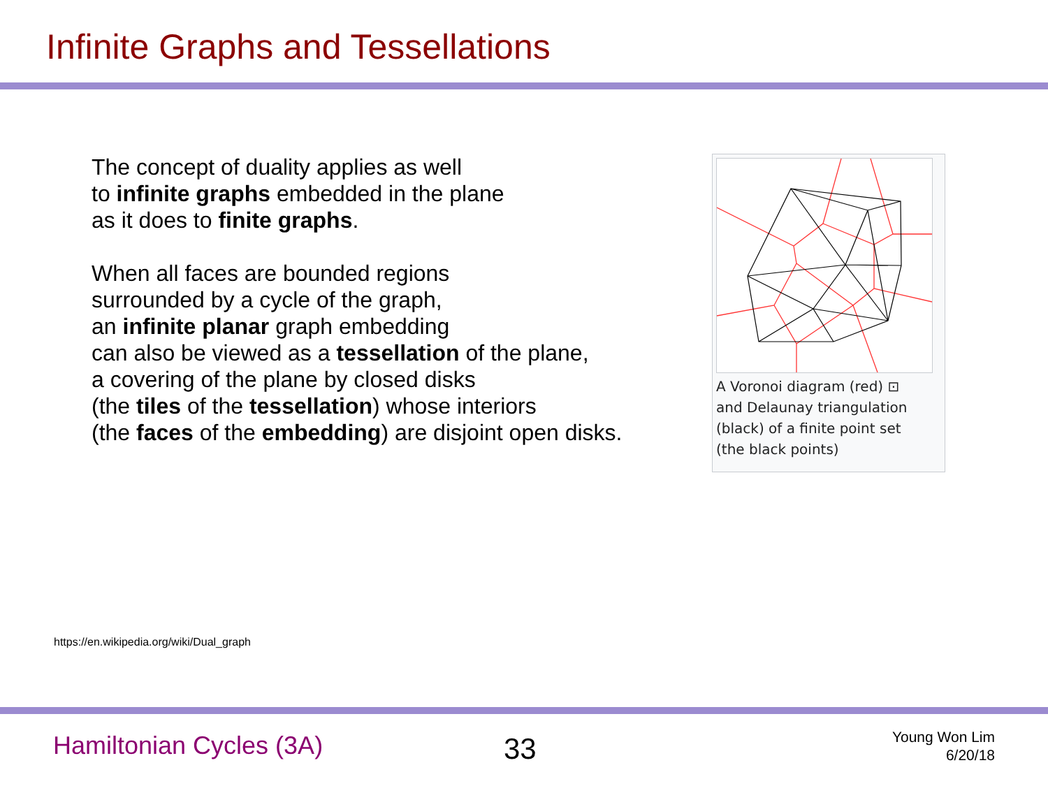Infinite Graphs and Tessellations
The concept of duality applies as well
to infinite graphs embedded in the plane
as it does to finite graphs.
When all faces are bounded regions
surrounded by a cycle of the graph,
an infinite planar graph embedding
can also be viewed as a tessellation of the plane,
a covering of the plane by closed disks
(the tiles of the tessellation) whose interiors
(the faces of the embedding) are disjoint open disks.
A Voronoi diagram (red) ⊡
and Delaunay triangulation
(black) of a finite point set
(the black points)
https://en.wikipedia.org/wiki/Dual_graph
Hamiltonian Cycles (3A)
33
Young Won Lim
6/20/18